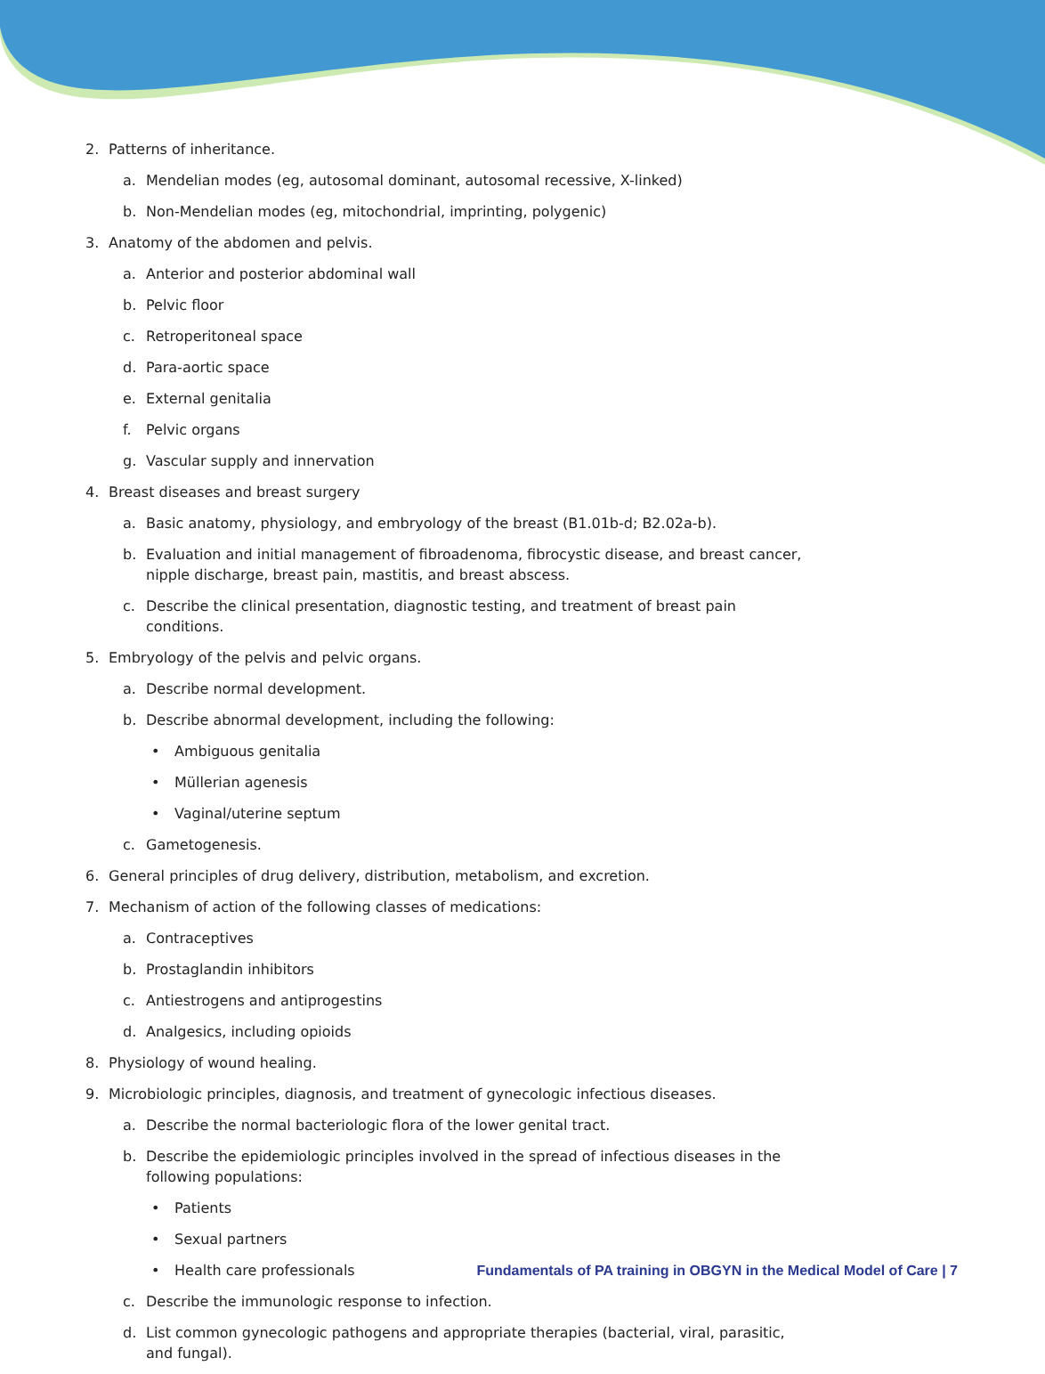2. Patterns of inheritance.
a. Mendelian modes (eg, autosomal dominant, autosomal recessive, X-linked)
b. Non-Mendelian modes (eg, mitochondrial, imprinting, polygenic)
3. Anatomy of the abdomen and pelvis.
a. Anterior and posterior abdominal wall
b. Pelvic floor
c. Retroperitoneal space
d. Para-aortic space
e. External genitalia
f. Pelvic organs
g. Vascular supply and innervation
4. Breast diseases and breast surgery
a. Basic anatomy, physiology, and embryology of the breast (B1.01b-d; B2.02a-b).
b. Evaluation and initial management of fibroadenoma, fibrocystic disease, and breast cancer, nipple discharge, breast pain, mastitis, and breast abscess.
c. Describe the clinical presentation, diagnostic testing, and treatment of breast pain conditions.
5. Embryology of the pelvis and pelvic organs.
a. Describe normal development.
b. Describe abnormal development, including the following:
• Ambiguous genitalia
• Müllerian agenesis
• Vaginal/uterine septum
c. Gametogenesis.
6. General principles of drug delivery, distribution, metabolism, and excretion.
7. Mechanism of action of the following classes of medications:
a. Contraceptives
b. Prostaglandin inhibitors
c. Antiestrogens and antiprogestins
d. Analgesics, including opioids
8. Physiology of wound healing.
9. Microbiologic principles, diagnosis, and treatment of gynecologic infectious diseases.
a. Describe the normal bacteriologic flora of the lower genital tract.
b. Describe the epidemiologic principles involved in the spread of infectious diseases in the following populations:
• Patients
• Sexual partners
• Health care professionals
c. Describe the immunologic response to infection.
d. List common gynecologic pathogens and appropriate therapies (bacterial, viral, parasitic, and fungal).
Fundamentals of PA training in OBGYN in the Medical Model of Care | 7